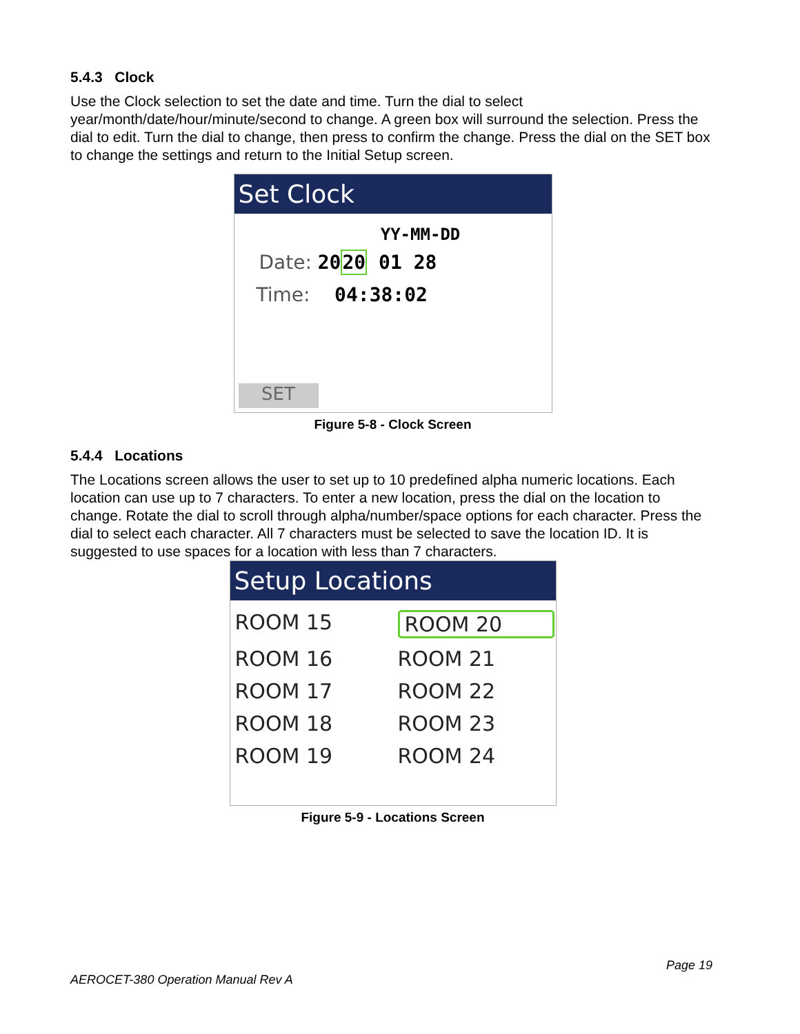5.4.3 Clock
Use the Clock selection to set the date and time. Turn the dial to select year/month/date/hour/minute/second to change. A green box will surround the selection. Press the dial to edit. Turn the dial to change, then press to confirm the change. Press the dial on the SET box to change the settings and return to the Initial Setup screen.
Set Clock
YY-MM-DD
Date: 2020 01 28
Time: 04:38:02
SET
Figure 5-8 - Clock Screen
5.4.4 Locations
The Locations screen allows the user to set up to 10 predefined alpha numeric locations. Each location can use up to 7 characters. To enter a new location, press the dial on the location to change. Rotate the dial to scroll through alpha/number/space options for each character. Press the dial to select each character. All 7 characters must be selected to save the location ID. It is suggested to use spaces for a location with less than 7 characters.
Setup Locations
ROOM 15 ROOM 20
ROOM 16 ROOM 21
ROOM 17 ROOM 22
ROOM 18 ROOM 23
ROOM 19 ROOM 24
Figure 5-9 - Locations Screen
Page 19
AEROCET-380 Operation Manual Rev A